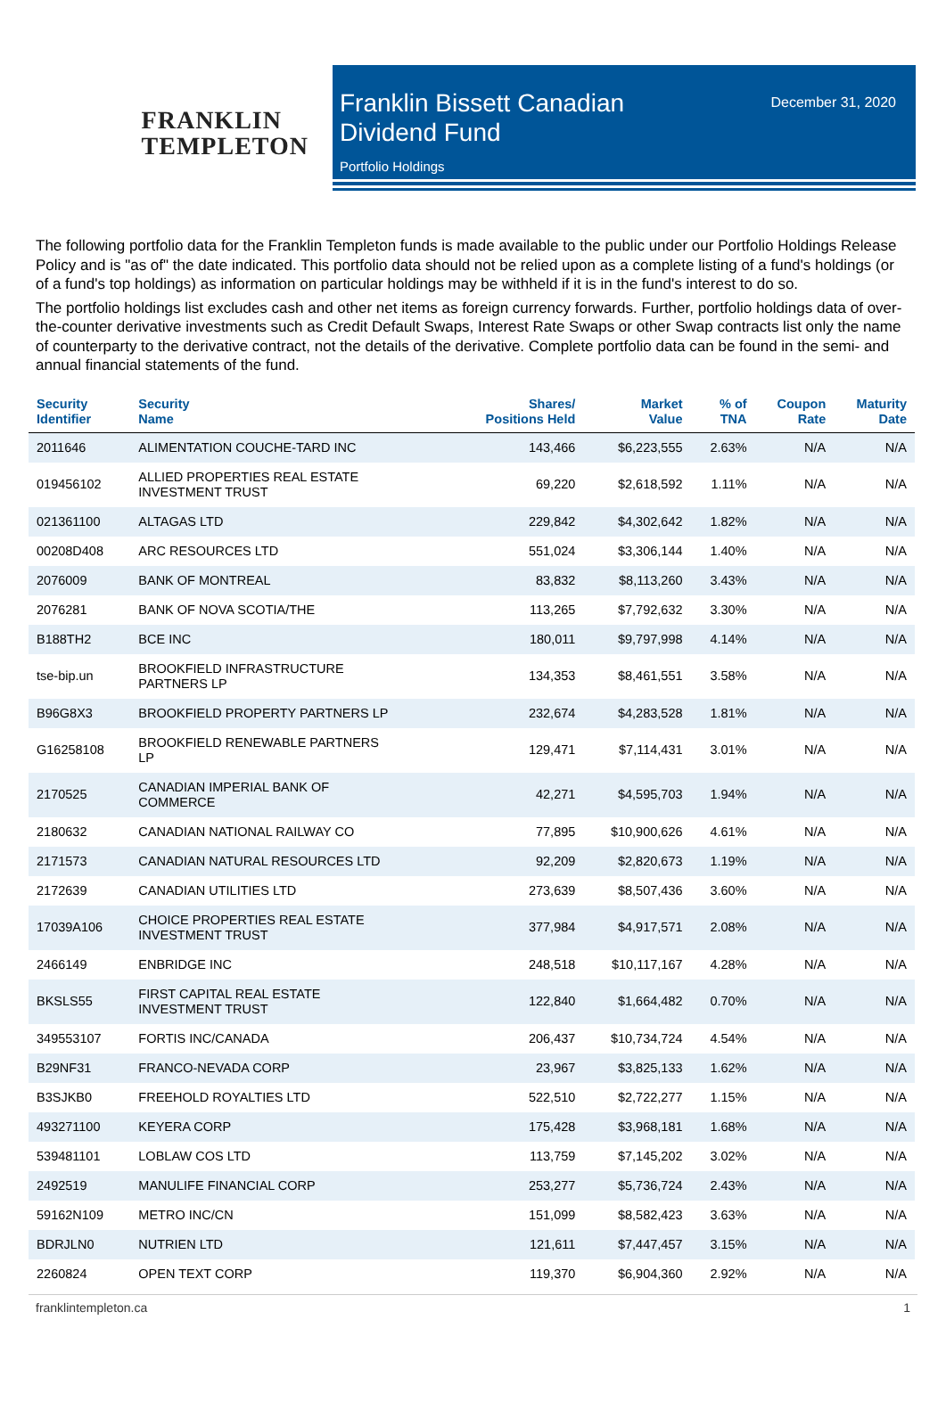FRANKLIN
TEMPLETON
Franklin Bissett Canadian
Dividend Fund
December 31, 2020
Portfolio Holdings
The following portfolio data for the Franklin Templeton funds is made available to the public under our Portfolio Holdings Release Policy and is "as of" the date indicated. This portfolio data should not be relied upon as a complete listing of a fund's holdings (or of a fund's top holdings) as information on particular holdings may be withheld if it is in the fund's interest to do so.
The portfolio holdings list excludes cash and other net items as foreign currency forwards. Further, portfolio holdings data of over-the-counter derivative investments such as Credit Default Swaps, Interest Rate Swaps or other Swap contracts list only the name of counterparty to the derivative contract, not the details of the derivative. Complete portfolio data can be found in the semi- and annual financial statements of the fund.
| Security Identifier | Security Name | Shares/ Positions Held | Market Value | % of TNA | Coupon Rate | Maturity Date |
| --- | --- | --- | --- | --- | --- | --- |
| 2011646 | ALIMENTATION COUCHE-TARD INC | 143,466 | $6,223,555 | 2.63% | N/A | N/A |
| 019456102 | ALLIED PROPERTIES REAL ESTATE INVESTMENT TRUST | 69,220 | $2,618,592 | 1.11% | N/A | N/A |
| 021361100 | ALTAGAS LTD | 229,842 | $4,302,642 | 1.82% | N/A | N/A |
| 00208D408 | ARC RESOURCES LTD | 551,024 | $3,306,144 | 1.40% | N/A | N/A |
| 2076009 | BANK OF MONTREAL | 83,832 | $8,113,260 | 3.43% | N/A | N/A |
| 2076281 | BANK OF NOVA SCOTIA/THE | 113,265 | $7,792,632 | 3.30% | N/A | N/A |
| B188TH2 | BCE INC | 180,011 | $9,797,998 | 4.14% | N/A | N/A |
| tse-bip.un | BROOKFIELD INFRASTRUCTURE PARTNERS LP | 134,353 | $8,461,551 | 3.58% | N/A | N/A |
| B96G8X3 | BROOKFIELD PROPERTY PARTNERS LP | 232,674 | $4,283,528 | 1.81% | N/A | N/A |
| G16258108 | BROOKFIELD RENEWABLE PARTNERS LP | 129,471 | $7,114,431 | 3.01% | N/A | N/A |
| 2170525 | CANADIAN IMPERIAL BANK OF COMMERCE | 42,271 | $4,595,703 | 1.94% | N/A | N/A |
| 2180632 | CANADIAN NATIONAL RAILWAY CO | 77,895 | $10,900,626 | 4.61% | N/A | N/A |
| 2171573 | CANADIAN NATURAL RESOURCES LTD | 92,209 | $2,820,673 | 1.19% | N/A | N/A |
| 2172639 | CANADIAN UTILITIES LTD | 273,639 | $8,507,436 | 3.60% | N/A | N/A |
| 17039A106 | CHOICE PROPERTIES REAL ESTATE INVESTMENT TRUST | 377,984 | $4,917,571 | 2.08% | N/A | N/A |
| 2466149 | ENBRIDGE INC | 248,518 | $10,117,167 | 4.28% | N/A | N/A |
| BKSLS55 | FIRST CAPITAL REAL ESTATE INVESTMENT TRUST | 122,840 | $1,664,482 | 0.70% | N/A | N/A |
| 349553107 | FORTIS INC/CANADA | 206,437 | $10,734,724 | 4.54% | N/A | N/A |
| B29NF31 | FRANCO-NEVADA CORP | 23,967 | $3,825,133 | 1.62% | N/A | N/A |
| B3SJKB0 | FREEHOLD ROYALTIES LTD | 522,510 | $2,722,277 | 1.15% | N/A | N/A |
| 493271100 | KEYERA CORP | 175,428 | $3,968,181 | 1.68% | N/A | N/A |
| 539481101 | LOBLAW COS LTD | 113,759 | $7,145,202 | 3.02% | N/A | N/A |
| 2492519 | MANULIFE FINANCIAL CORP | 253,277 | $5,736,724 | 2.43% | N/A | N/A |
| 59162N109 | METRO INC/CN | 151,099 | $8,582,423 | 3.63% | N/A | N/A |
| BDRJLN0 | NUTRIEN LTD | 121,611 | $7,447,457 | 3.15% | N/A | N/A |
| 2260824 | OPEN TEXT CORP | 119,370 | $6,904,360 | 2.92% | N/A | N/A |
franklintempleton.ca 1